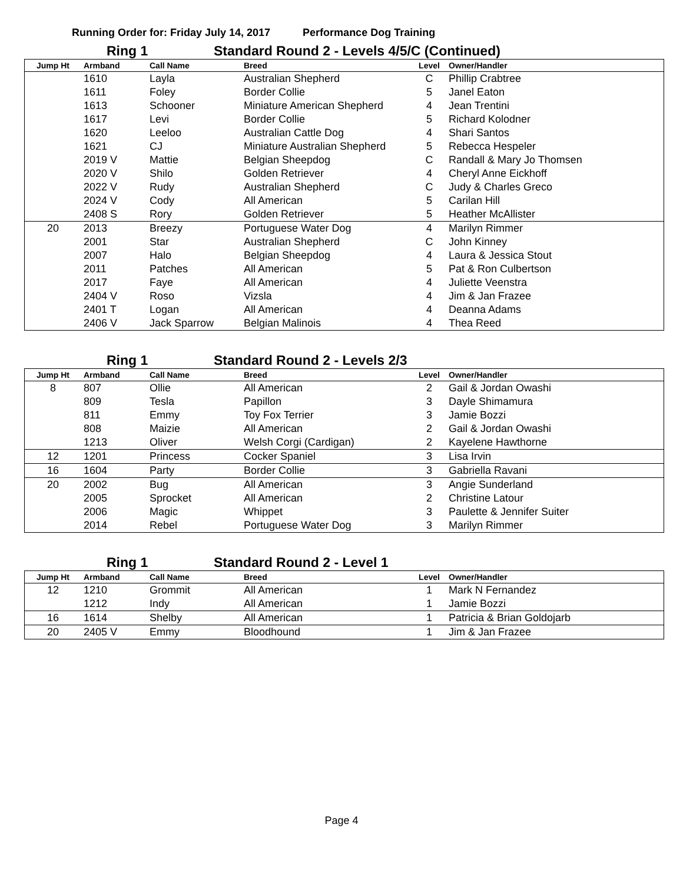Running Order for: Friday July 14, 2017 Performance Dog Training
Ring 1
Standard Round 2 - Levels 4/5/C (Continued)
| Jump Ht | Armband | Call Name | Breed | Level | Owner/Handler |
| --- | --- | --- | --- | --- | --- |
| | 1610 | Layla | Australian Shepherd | C | Phillip Crabtree |
| | 1611 | Foley | Border Collie | 5 | Janel Eaton |
| | 1613 | Schooner | Miniature American Shepherd | 4 | Jean Trentini |
| | 1617 | Levi | Border Collie | 5 | Richard Kolodner |
| | 1620 | Leeloo | Australian Cattle Dog | 4 | Shari Santos |
| | 1621 | CJ | Miniature Australian Shepherd | 5 | Rebecca Hespeler |
| | 2019 V | Mattie | Belgian Sheepdog | C | Randall & Mary Jo Thomsen |
| | 2020 V | Shilo | Golden Retriever | 4 | Cheryl Anne Eickhoff |
| | 2022 V | Rudy | Australian Shepherd | C | Judy & Charles Greco |
| | 2024 V | Cody | All American | 5 | Carilan Hill |
| | 2408 S | Rory | Golden Retriever | 5 | Heather McAllister |
| 20 | 2013 | Breezy | Portuguese Water Dog | 4 | Marilyn Rimmer |
| | 2001 | Star | Australian Shepherd | C | John Kinney |
| | 2007 | Halo | Belgian Sheepdog | 4 | Laura & Jessica Stout |
| | 2011 | Patches | All American | 5 | Pat & Ron Culbertson |
| | 2017 | Faye | All American | 4 | Juliette Veenstra |
| | 2404 V | Roso | Vizsla | 4 | Jim & Jan Frazee |
| | 2401 T | Logan | All American | 4 | Deanna Adams |
| | 2406 V | Jack Sparrow | Belgian Malinois | 4 | Thea Reed |
Ring 1
Standard Round 2 - Levels 2/3
| Jump Ht | Armband | Call Name | Breed | Level | Owner/Handler |
| --- | --- | --- | --- | --- | --- |
| 8 | 807 | Ollie | All American | 2 | Gail & Jordan Owashi |
| | 809 | Tesla | Papillon | 3 | Dayle Shimamura |
| | 811 | Emmy | Toy Fox Terrier | 3 | Jamie Bozzi |
| | 808 | Maizie | All American | 2 | Gail & Jordan Owashi |
| | 1213 | Oliver | Welsh Corgi (Cardigan) | 2 | Kayelene Hawthorne |
| 12 | 1201 | Princess | Cocker Spaniel | 3 | Lisa Irvin |
| 16 | 1604 | Party | Border Collie | 3 | Gabriella Ravani |
| 20 | 2002 | Bug | All American | 3 | Angie Sunderland |
| | 2005 | Sprocket | All American | 2 | Christine Latour |
| | 2006 | Magic | Whippet | 3 | Paulette & Jennifer Suiter |
| | 2014 | Rebel | Portuguese Water Dog | 3 | Marilyn Rimmer |
Ring 1
Standard Round 2 - Level 1
| Jump Ht | Armband | Call Name | Breed | Level | Owner/Handler |
| --- | --- | --- | --- | --- | --- |
| 12 | 1210 | Grommit | All American | 1 | Mark N Fernandez |
| | 1212 | Indy | All American | 1 | Jamie Bozzi |
| 16 | 1614 | Shelby | All American | 1 | Patricia & Brian Goldojarb |
| 20 | 2405 V | Emmy | Bloodhound | 1 | Jim & Jan Frazee |
Page 4